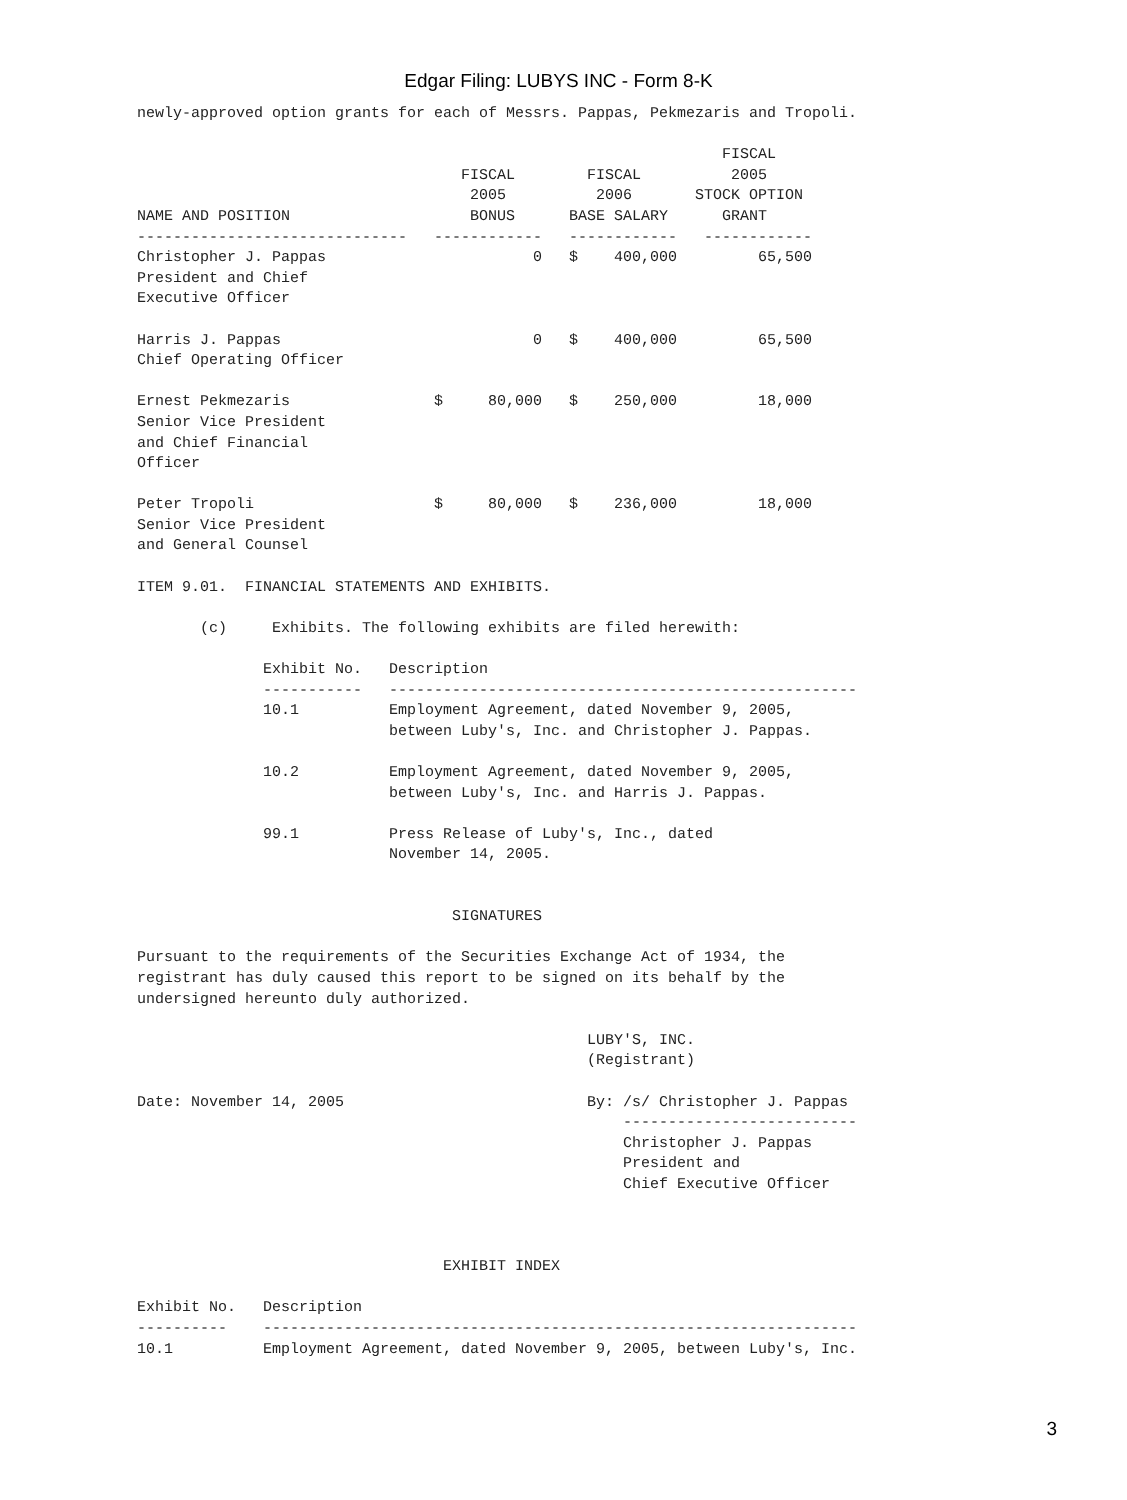Edgar Filing: LUBYS INC - Form 8-K
newly-approved option grants for each of Messrs. Pappas, Pekmezaris and Tropoli.

                                                                 FISCAL
                                    FISCAL        FISCAL          2005
                                     2005          2006       STOCK OPTION
NAME AND POSITION                    BONUS      BASE SALARY      GRANT
------------------------------   ------------   ------------   ------------
Christopher J. Pappas                       0   $    400,000         65,500
President and Chief
Executive Officer

Harris J. Pappas                            0   $    400,000         65,500
Chief Operating Officer

Ernest Pekmezaris                $     80,000   $    250,000         18,000
Senior Vice President
and Chief Financial
Officer

Peter Tropoli                    $     80,000   $    236,000         18,000
Senior Vice President
and General Counsel

ITEM 9.01.  FINANCIAL STATEMENTS AND EXHIBITS.

       (c)     Exhibits. The following exhibits are filed herewith:

              Exhibit No.   Description
              -----------   ----------------------------------------------------
              10.1          Employment Agreement, dated November 9, 2005,
                            between Luby's, Inc. and Christopher J. Pappas.

              10.2          Employment Agreement, dated November 9, 2005,
                            between Luby's, Inc. and Harris J. Pappas.

              99.1          Press Release of Luby's, Inc., dated
                            November 14, 2005.


                                   SIGNATURES

Pursuant to the requirements of the Securities Exchange Act of 1934, the
registrant has duly caused this report to be signed on its behalf by the
undersigned hereunto duly authorized.

                                                  LUBY'S, INC.
                                                  (Registrant)

Date: November 14, 2005                           By: /s/ Christopher J. Pappas
                                                      --------------------------
                                                      Christopher J. Pappas
                                                      President and
                                                      Chief Executive Officer



                                  EXHIBIT INDEX

Exhibit No.   Description
----------    ------------------------------------------------------------------
10.1          Employment Agreement, dated November 9, 2005, between Luby's, Inc.
3